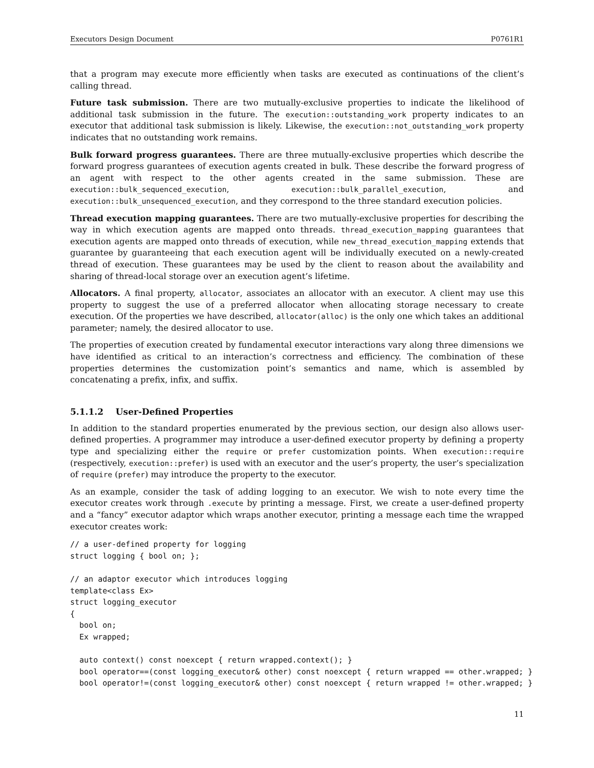Executors Design Document P0761R1
that a program may execute more efficiently when tasks are executed as continuations of the client’s calling thread.
Future task submission. There are two mutually-exclusive properties to indicate the likelihood of additional task submission in the future. The execution::outstanding_work property indicates to an executor that additional task submission is likely. Likewise, the execution::not_outstanding_work property indicates that no outstanding work remains.
Bulk forward progress guarantees. There are three mutually-exclusive properties which describe the forward progress guarantees of execution agents created in bulk. These describe the forward progress of an agent with respect to the other agents created in the same submission. These are execution::bulk_sequenced_execution, execution::bulk_parallel_execution, and execution::bulk_unsequenced_execution, and they correspond to the three standard execution policies.
Thread execution mapping guarantees. There are two mutually-exclusive properties for describing the way in which execution agents are mapped onto threads. thread_execution_mapping guarantees that execution agents are mapped onto threads of execution, while new_thread_execution_mapping extends that guarantee by guaranteeing that each execution agent will be individually executed on a newly-created thread of execution. These guarantees may be used by the client to reason about the availability and sharing of thread-local storage over an execution agent’s lifetime.
Allocators. A final property, allocator, associates an allocator with an executor. A client may use this property to suggest the use of a preferred allocator when allocating storage necessary to create execution. Of the properties we have described, allocator(alloc) is the only one which takes an additional parameter; namely, the desired allocator to use.
The properties of execution created by fundamental executor interactions vary along three dimensions we have identified as critical to an interaction’s correctness and efficiency. The combination of these properties determines the customization point’s semantics and name, which is assembled by concatenating a prefix, infix, and suffix.
5.1.1.2 User-Defined Properties
In addition to the standard properties enumerated by the previous section, our design also allows user-defined properties. A programmer may introduce a user-defined executor property by defining a property type and specializing either the require or prefer customization points. When execution::require (respectively, execution::prefer) is used with an executor and the user’s property, the user’s specialization of require (prefer) may introduce the property to the executor.
As an example, consider the task of adding logging to an executor. We wish to note every time the executor creates work through .execute by printing a message. First, we create a user-defined property and a “fancy” executor adaptor which wraps another executor, printing a message each time the wrapped executor creates work:
// a user-defined property for logging
struct logging { bool on; };

// an adaptor executor which introduces logging
template<class Ex>
struct logging_executor
{
  bool on;
  Ex wrapped;

  auto context() const noexcept { return wrapped.context(); }
  bool operator==(const logging_executor& other) const noexcept { return wrapped == other.wrapped; }
  bool operator!=(const logging_executor& other) const noexcept { return wrapped != other.wrapped; }
11